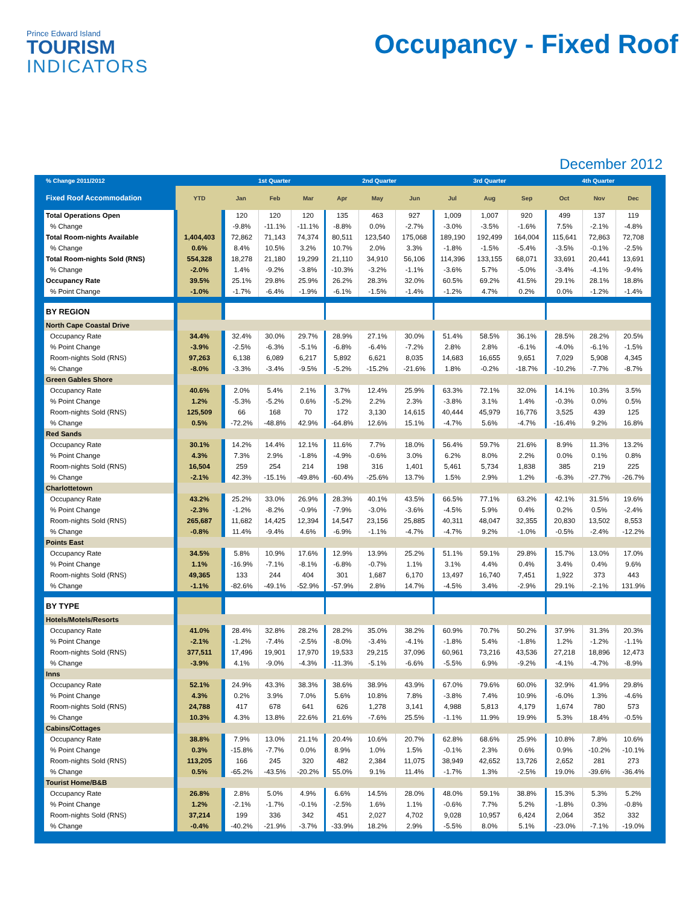Prince Edward Island
TOURISM
INDICATORS
Occupancy - Fixed Roof
December 2012
| % Change 2011/2012 | | 1st Quarter | | | 2nd Quarter | | | 3rd Quarter | | | 4th Quarter | | |
| --- | --- | --- | --- | --- | --- | --- | --- | --- | --- | --- | --- | --- | --- |
| Fixed Roof Accommodation | YTD | Jan | Feb | Mar | Apr | May | Jun | Jul | Aug | Sep | Oct | Nov | Dec |
| Total Operations Open | | 120 | 120 | 120 | 135 | 463 | 927 | 1,009 | 1,007 | 920 | 499 | 137 | 119 |
| % Change | | -9.8% | -11.1% | -11.1% | -8.8% | 0.0% | -2.7% | -3.0% | -3.5% | -1.6% | 7.5% | -2.1% | -4.8% |
| Total Room-nights Available | 1,404,403 | 72,862 | 71,143 | 74,374 | 80,511 | 123,540 | 175,068 | 189,190 | 192,499 | 164,004 | 115,641 | 72,863 | 72,708 |
| % Change | 0.6% | 8.4% | 10.5% | 3.2% | 10.7% | 2.0% | 3.3% | -1.8% | -1.5% | -5.4% | -3.5% | -0.1% | -2.5% |
| Total Room-nights Sold (RNS) | 554,328 | 18,278 | 21,180 | 19,299 | 21,110 | 34,910 | 56,106 | 114,396 | 133,155 | 68,071 | 33,691 | 20,441 | 13,691 |
| % Change | -2.0% | 1.4% | -9.2% | -3.8% | -10.3% | -3.2% | -1.1% | -3.6% | 5.7% | -5.0% | -3.4% | -4.1% | -9.4% |
| Occupancy Rate | 39.5% | 25.1% | 29.8% | 25.9% | 26.2% | 28.3% | 32.0% | 60.5% | 69.2% | 41.5% | 29.1% | 28.1% | 18.8% |
| % Point Change | -1.0% | -1.7% | -6.4% | -1.9% | -6.1% | -1.5% | -1.4% | -1.2% | 4.7% | 0.2% | 0.0% | -1.2% | -1.4% |
| BY REGION | | | | | | | | | | | | | |
| North Cape Coastal Drive | | | | | | | | | | | | | |
| Occupancy Rate | 34.4% | 32.4% | 30.0% | 29.7% | 28.9% | 27.1% | 30.0% | 51.4% | 58.5% | 36.1% | 28.5% | 28.2% | 20.5% |
| % Point Change | -3.9% | -2.5% | -6.3% | -5.1% | -6.8% | -6.4% | -7.2% | 2.8% | 2.8% | -6.1% | -4.0% | -6.1% | -1.5% |
| Room-nights Sold (RNS) | 97,263 | 6,138 | 6,089 | 6,217 | 5,892 | 6,621 | 8,035 | 14,683 | 16,655 | 9,651 | 7,029 | 5,908 | 4,345 |
| % Change | -8.0% | -3.3% | -3.4% | -9.5% | -5.2% | -15.2% | -21.6% | 1.8% | -0.2% | -18.7% | -10.2% | -7.7% | -8.7% |
| Green Gables Shore | | | | | | | | | | | | | |
| Occupancy Rate | 40.6% | 2.0% | 5.4% | 2.1% | 3.7% | 12.4% | 25.9% | 63.3% | 72.1% | 32.0% | 14.1% | 10.3% | 3.5% |
| % Point Change | 1.2% | -5.3% | -5.2% | 0.6% | -5.2% | 2.2% | 2.3% | -3.8% | 3.1% | 1.4% | -0.3% | 0.0% | 0.5% |
| Room-nights Sold (RNS) | 125,509 | 66 | 168 | 70 | 172 | 3,130 | 14,615 | 40,444 | 45,979 | 16,776 | 3,525 | 439 | 125 |
| % Change | 0.5% | -72.2% | -48.8% | 42.9% | -64.8% | 12.6% | 15.1% | -4.7% | 5.6% | -4.7% | -16.4% | 9.2% | 16.8% |
| Red Sands | | | | | | | | | | | | | |
| Occupancy Rate | 30.1% | 14.2% | 14.4% | 12.1% | 11.6% | 7.7% | 18.0% | 56.4% | 59.7% | 21.6% | 8.9% | 11.3% | 13.2% |
| % Point Change | 4.3% | 7.3% | 2.9% | -1.8% | -4.9% | -0.6% | 3.0% | 6.2% | 8.0% | 2.2% | 0.0% | 0.1% | 0.8% |
| Room-nights Sold (RNS) | 16,504 | 259 | 254 | 214 | 198 | 316 | 1,401 | 5,461 | 5,734 | 1,838 | 385 | 219 | 225 |
| % Change | -2.1% | 42.3% | -15.1% | -49.8% | -60.4% | -25.6% | 13.7% | 1.5% | 2.9% | 1.2% | -6.3% | -27.7% | -26.7% |
| Charlottetown | | | | | | | | | | | | | |
| Occupancy Rate | 43.2% | 25.2% | 33.0% | 26.9% | 28.3% | 40.1% | 43.5% | 66.5% | 77.1% | 63.2% | 42.1% | 31.5% | 19.6% |
| % Point Change | -2.3% | -1.2% | -8.2% | -0.9% | -7.9% | -3.0% | -3.6% | -4.5% | 5.9% | 0.4% | 0.2% | 0.5% | -2.4% |
| Room-nights Sold (RNS) | 265,687 | 11,682 | 14,425 | 12,394 | 14,547 | 23,156 | 25,885 | 40,311 | 48,047 | 32,355 | 20,830 | 13,502 | 8,553 |
| % Change | -0.8% | 11.4% | -9.4% | 4.6% | -6.9% | -1.1% | -4.7% | -4.7% | 9.2% | -1.0% | -0.5% | -2.4% | -12.2% |
| Points East | | | | | | | | | | | | | |
| Occupancy Rate | 34.5% | 5.8% | 10.9% | 17.6% | 12.9% | 13.9% | 25.2% | 51.1% | 59.1% | 29.8% | 15.7% | 13.0% | 17.0% |
| % Point Change | 1.1% | -16.9% | -7.1% | -8.1% | -6.8% | -0.7% | 1.1% | 3.1% | 4.4% | 0.4% | 3.4% | 0.4% | 9.6% |
| Room-nights Sold (RNS) | 49,365 | 133 | 244 | 404 | 301 | 1,687 | 6,170 | 13,497 | 16,740 | 7,451 | 1,922 | 373 | 443 |
| % Change | -1.1% | -82.6% | -49.1% | -52.9% | -57.9% | 2.8% | 14.7% | -4.5% | 3.4% | -2.9% | 29.1% | -2.1% | 131.9% |
| BY TYPE | | | | | | | | | | | | | |
| Hotels/Motels/Resorts | | | | | | | | | | | | | |
| Occupancy Rate | 41.0% | 28.4% | 32.8% | 28.2% | 28.2% | 35.0% | 38.2% | 60.9% | 70.7% | 50.2% | 37.9% | 31.3% | 20.3% |
| % Point Change | -2.1% | -1.2% | -7.4% | -2.5% | -8.0% | -3.4% | -4.1% | -1.8% | 5.4% | -1.8% | 1.2% | -1.2% | -1.1% |
| Room-nights Sold (RNS) | 377,511 | 17,496 | 19,901 | 17,970 | 19,533 | 29,215 | 37,096 | 60,961 | 73,216 | 43,536 | 27,218 | 18,896 | 12,473 |
| % Change | -3.9% | 4.1% | -9.0% | -4.3% | -11.3% | -5.1% | -6.6% | -5.5% | 6.9% | -9.2% | -4.1% | -4.7% | -8.9% |
| Inns | | | | | | | | | | | | | |
| Occupancy Rate | 52.1% | 24.9% | 43.3% | 38.3% | 38.6% | 38.9% | 43.9% | 67.0% | 79.6% | 60.0% | 32.9% | 41.9% | 29.8% |
| % Point Change | 4.3% | 0.2% | 3.9% | 7.0% | 5.6% | 10.8% | 7.8% | -3.8% | 7.4% | 10.9% | -6.0% | 1.3% | -4.6% |
| Room-nights Sold (RNS) | 24,788 | 417 | 678 | 641 | 626 | 1,278 | 3,141 | 4,988 | 5,813 | 4,179 | 1,674 | 780 | 573 |
| % Change | 10.3% | 4.3% | 13.8% | 22.6% | 21.6% | -7.6% | 25.5% | -1.1% | 11.9% | 19.9% | 5.3% | 18.4% | -0.5% |
| Cabins/Cottages | | | | | | | | | | | | | |
| Occupancy Rate | 38.8% | 7.9% | 13.0% | 21.1% | 20.4% | 10.6% | 20.7% | 62.8% | 68.6% | 25.9% | 10.8% | 7.8% | 10.6% |
| % Point Change | 0.3% | -15.8% | -7.7% | 0.0% | 8.9% | 1.0% | 1.5% | -0.1% | 2.3% | 0.6% | 0.9% | -10.2% | -10.1% |
| Room-nights Sold (RNS) | 113,205 | 166 | 245 | 320 | 482 | 2,384 | 11,075 | 38,949 | 42,652 | 13,726 | 2,652 | 281 | 273 |
| % Change | 0.5% | -65.2% | -43.5% | -20.2% | 55.0% | 9.1% | 11.4% | -1.7% | 1.3% | -2.5% | 19.0% | -39.6% | -36.4% |
| Tourist Home/B&B | | | | | | | | | | | | | |
| Occupancy Rate | 26.8% | 2.8% | 5.0% | 4.9% | 6.6% | 14.5% | 28.0% | 48.0% | 59.1% | 38.8% | 15.3% | 5.3% | 5.2% |
| % Point Change | 1.2% | -2.1% | -1.7% | -0.1% | -2.5% | 1.6% | 1.1% | -0.6% | 7.7% | 5.2% | -1.8% | 0.3% | -0.8% |
| Room-nights Sold (RNS) | 37,214 | 199 | 336 | 342 | 451 | 2,027 | 4,702 | 9,028 | 10,957 | 6,424 | 2,064 | 352 | 332 |
| % Change | -0.4% | -40.2% | -21.9% | -3.7% | -33.9% | 18.2% | 2.9% | -5.5% | 8.0% | 5.1% | -23.0% | -7.1% | -19.0% |